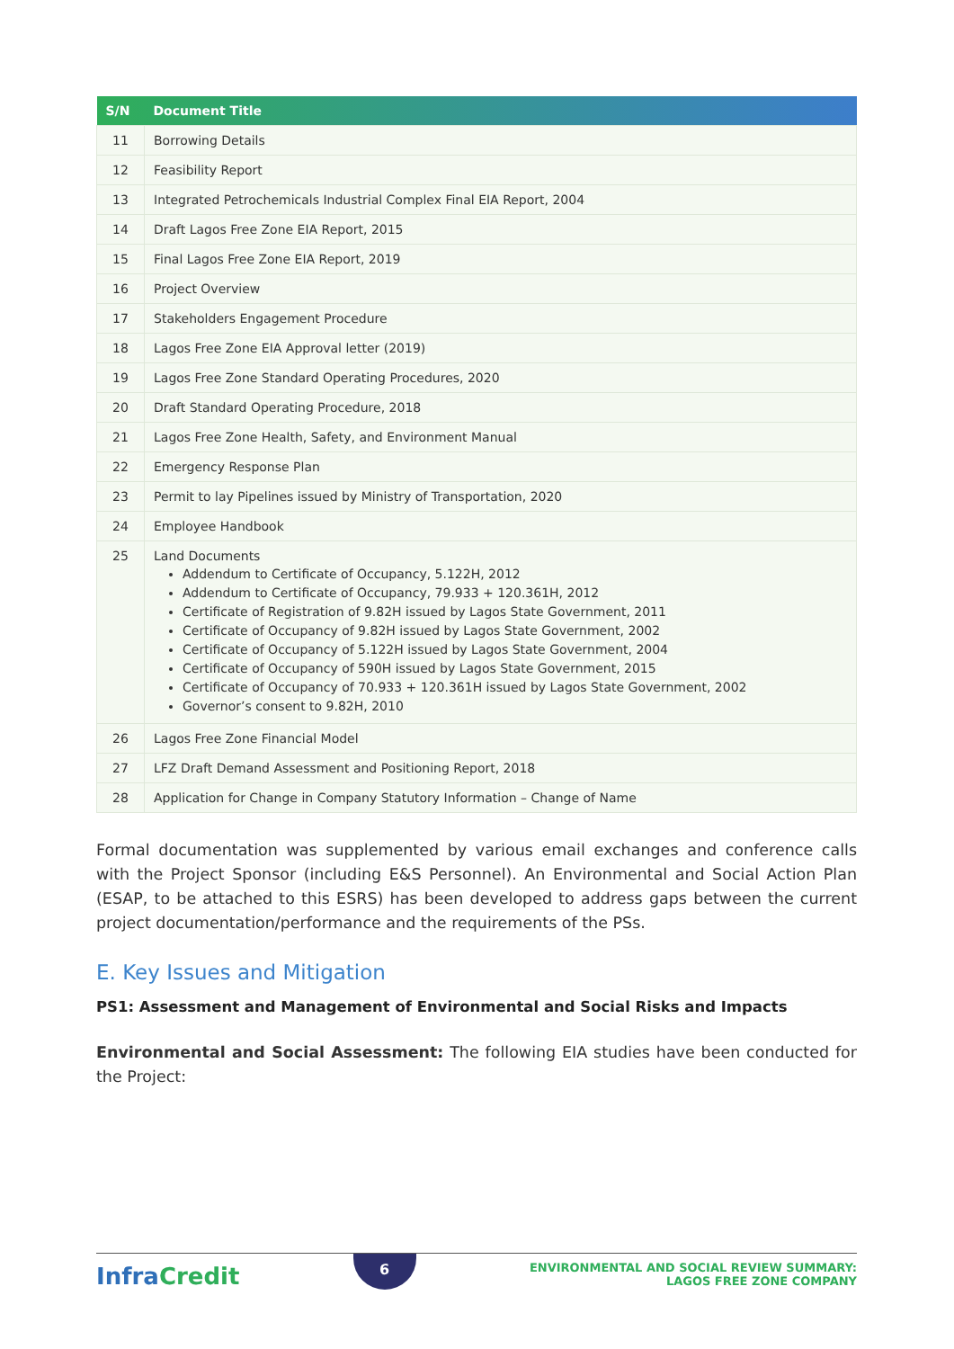| S/N | Document Title |
| --- | --- |
| 11 | Borrowing Details |
| 12 | Feasibility Report |
| 13 | Integrated Petrochemicals Industrial Complex Final EIA Report, 2004 |
| 14 | Draft Lagos Free Zone EIA Report, 2015 |
| 15 | Final Lagos Free Zone EIA Report, 2019 |
| 16 | Project Overview |
| 17 | Stakeholders Engagement Procedure |
| 18 | Lagos Free Zone EIA Approval letter (2019) |
| 19 | Lagos Free Zone Standard Operating Procedures, 2020 |
| 20 | Draft Standard Operating Procedure, 2018 |
| 21 | Lagos Free Zone Health, Safety, and Environment Manual |
| 22 | Emergency Response Plan |
| 23 | Permit to lay Pipelines issued by Ministry of Transportation, 2020 |
| 24 | Employee Handbook |
| 25 | Land Documents Addendum to Certificate of Occupancy, 5.122H, 2012 Addendum to Certificate of Occupancy, 79.933 + 120.361H, 2012 Certificate of Registration of 9.82H issued by Lagos State Government, 2011 Certificate of Occupancy of 9.82H issued by Lagos State Government, 2002 Certificate of Occupancy of 5.122H issued by Lagos State Government, 2004 Certificate of Occupancy of 590H issued by Lagos State Government, 2015 Certificate of Occupancy of 70.933 + 120.361H issued by Lagos State Government, 2002 Governor’s consent to 9.82H, 2010 |
| 26 | Lagos Free Zone Financial Model |
| 27 | LFZ Draft Demand Assessment and Positioning Report, 2018 |
| 28 | Application for Change in Company Statutory Information – Change of Name |
Formal documentation was supplemented by various email exchanges and conference calls with the Project Sponsor (including E&S Personnel). An Environmental and Social Action Plan (ESAP, to be attached to this ESRS) has been developed to address gaps between the current project documentation/performance and the requirements of the PSs.
E. Key Issues and Mitigation
PS1: Assessment and Management of Environmental and Social Risks and Impacts
Environmental and Social Assessment: The following EIA studies have been conducted for the Project:
InfraCredit
6
ENVIRONMENTAL AND SOCIAL REVIEW SUMMARY:
LAGOS FREE ZONE COMPANY